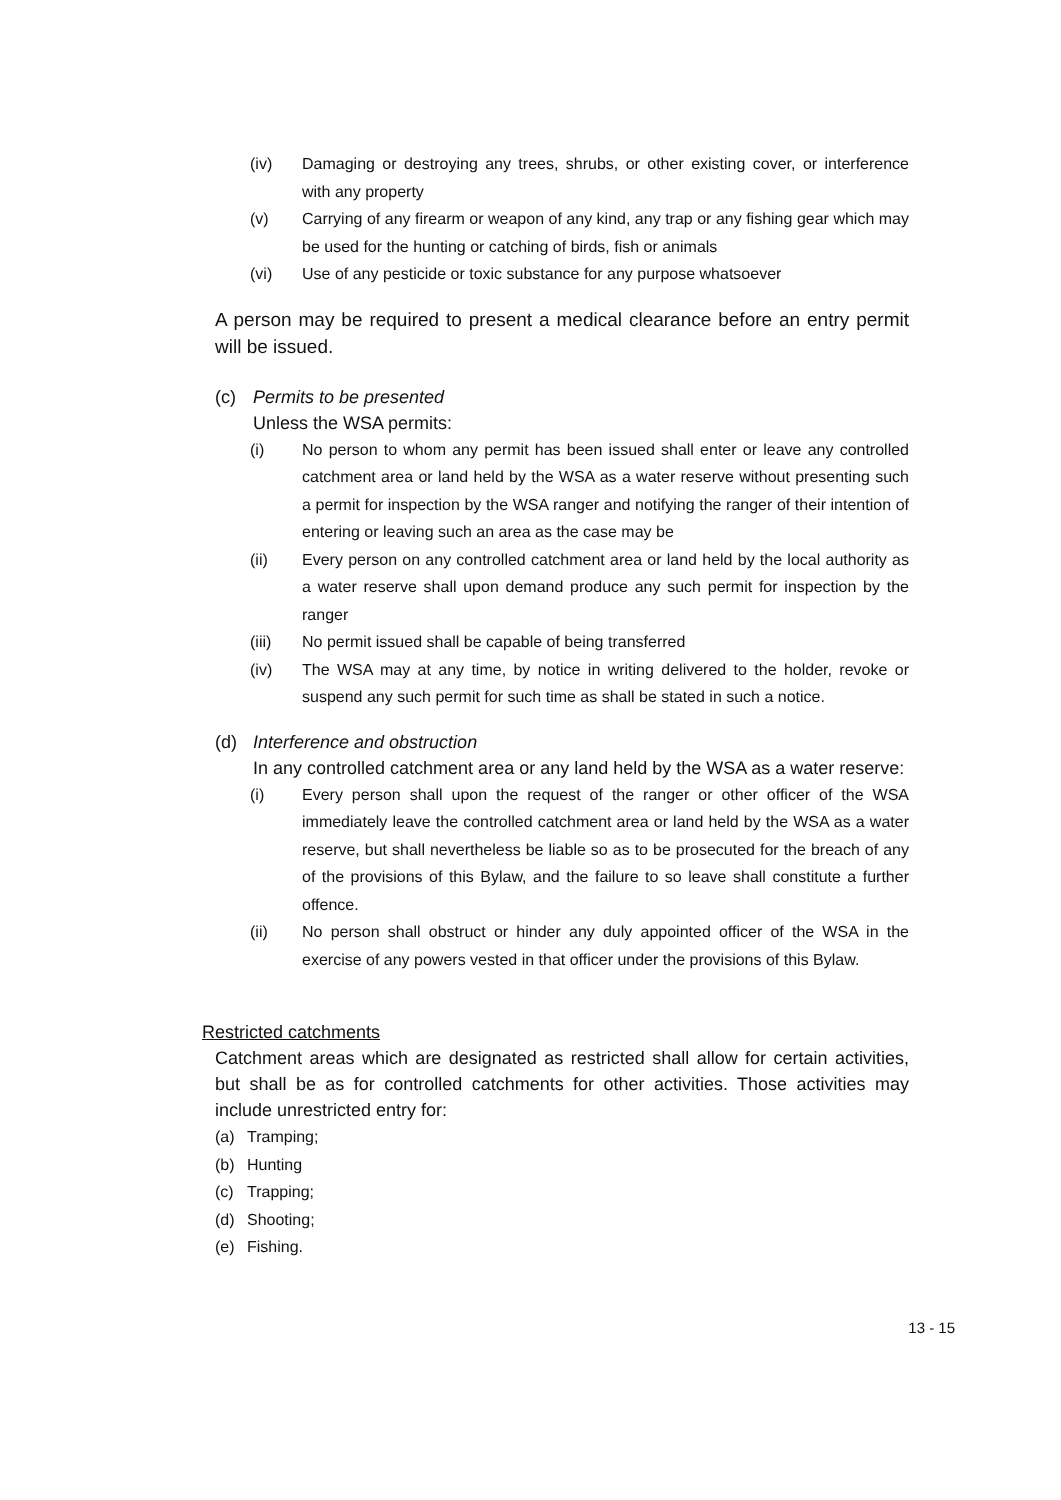(iv) Damaging or destroying any trees, shrubs, or other existing cover, or interference with any property
(v) Carrying of any firearm or weapon of any kind, any trap or any fishing gear which may be used for the hunting or catching of birds, fish or animals
(vi) Use of any pesticide or toxic substance for any purpose whatsoever
A person may be required to present a medical clearance before an entry permit will be issued.
(c) Permits to be presented
Unless the WSA permits:
(i) No person to whom any permit has been issued shall enter or leave any controlled catchment area or land held by the WSA as a water reserve without presenting such a permit for inspection by the WSA ranger and notifying the ranger of their intention of entering or leaving such an area as the case may be
(ii) Every person on any controlled catchment area or land held by the local authority as a water reserve shall upon demand produce any such permit for inspection by the ranger
(iii) No permit issued shall be capable of being transferred
(iv) The WSA may at any time, by notice in writing delivered to the holder, revoke or suspend any such permit for such time as shall be stated in such a notice.
(d) Interference and obstruction
In any controlled catchment area or any land held by the WSA as a water reserve:
(i) Every person shall upon the request of the ranger or other officer of the WSA immediately leave the controlled catchment area or land held by the WSA as a water reserve, but shall nevertheless be liable so as to be prosecuted for the breach of any of the provisions of this Bylaw, and the failure to so leave shall constitute a further offence.
(ii) No person shall obstruct or hinder any duly appointed officer of the WSA in the exercise of any powers vested in that officer under the provisions of this Bylaw.
Restricted catchments
Catchment areas which are designated as restricted shall allow for certain activities, but shall be as for controlled catchments for other activities. Those activities may include unrestricted entry for:
(a) Tramping;
(b) Hunting
(c) Trapping;
(d) Shooting;
(e) Fishing.
13 - 15